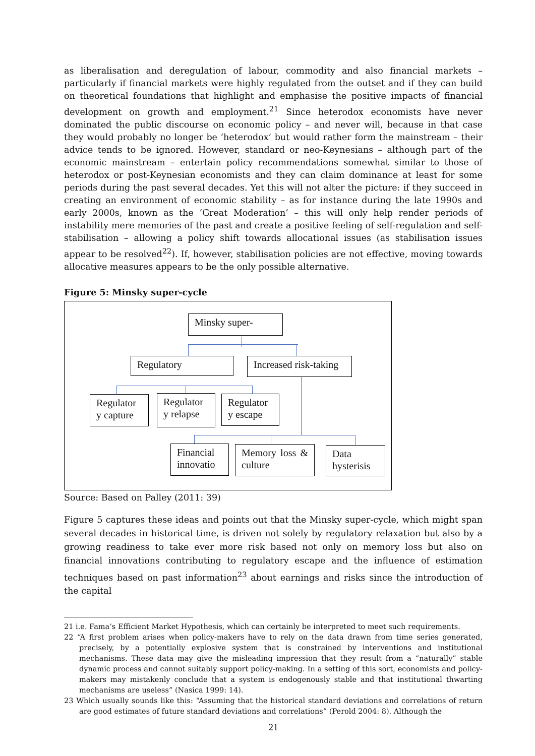as liberalisation and deregulation of labour, commodity and also financial markets – particularly if financial markets were highly regulated from the outset and if they can build on theoretical foundations that highlight and emphasise the positive impacts of financial development on growth and employment.<sup>21</sup> Since heterodox economists have never dominated the public discourse on economic policy – and never will, because in that case they would probably no longer be ‘heterodox’ but would rather form the mainstream – their advice tends to be ignored. However, standard or neo-Keynesians – although part of the economic mainstream – entertain policy recommendations somewhat similar to those of heterodox or post-Keynesian economists and they can claim dominance at least for some periods during the past several decades. Yet this will not alter the picture: if they succeed in creating an environment of economic stability – as for instance during the late 1990s and early 2000s, known as the ‘Great Moderation’ – this will only help render periods of instability mere memories of the past and create a positive feeling of self-regulation and self-stabilisation – allowing a policy shift towards allocational issues (as stabilisation issues appear to be resolved<sup>22</sup>). If, however, stabilisation policies are not effective, moving towards allocative measures appears to be the only possible alternative.
Figure 5: Minsky super-cycle
Minsky super-
Regulatory
Increased risk-taking
Regulator y capture
Regulator y relapse
Regulator y escape
Financial innovatio
Memory loss & culture
Data hysterisis
Source: Based on Palley (2011: 39)
Figure 5 captures these ideas and points out that the Minsky super-cycle, which might span several decades in historical time, is driven not solely by regulatory relaxation but also by a growing readiness to take ever more risk based not only on memory loss but also on financial innovations contributing to regulatory escape and the influence of estimation techniques based on past information<sup>23</sup> about earnings and risks since the introduction of the capital
21 i.e. Fama’s Efficient Market Hypothesis, which can certainly be interpreted to meet such requirements.
22 “A first problem arises when policy-makers have to rely on the data drawn from time series generated, precisely, by a potentially explosive system that is constrained by interventions and institutional mechanisms. These data may give the misleading impression that they result from a “naturally” stable dynamic process and cannot suitably support policy-making. In a setting of this sort, economists and policy-makers may mistakenly conclude that a system is endogenously stable and that institutional thwarting mechanisms are useless” (Nasica 1999: 14).
23 Which usually sounds like this: “Assuming that the historical standard deviations and correlations of return are good estimates of future standard deviations and correlations” (Perold 2004: 8). Although the
21